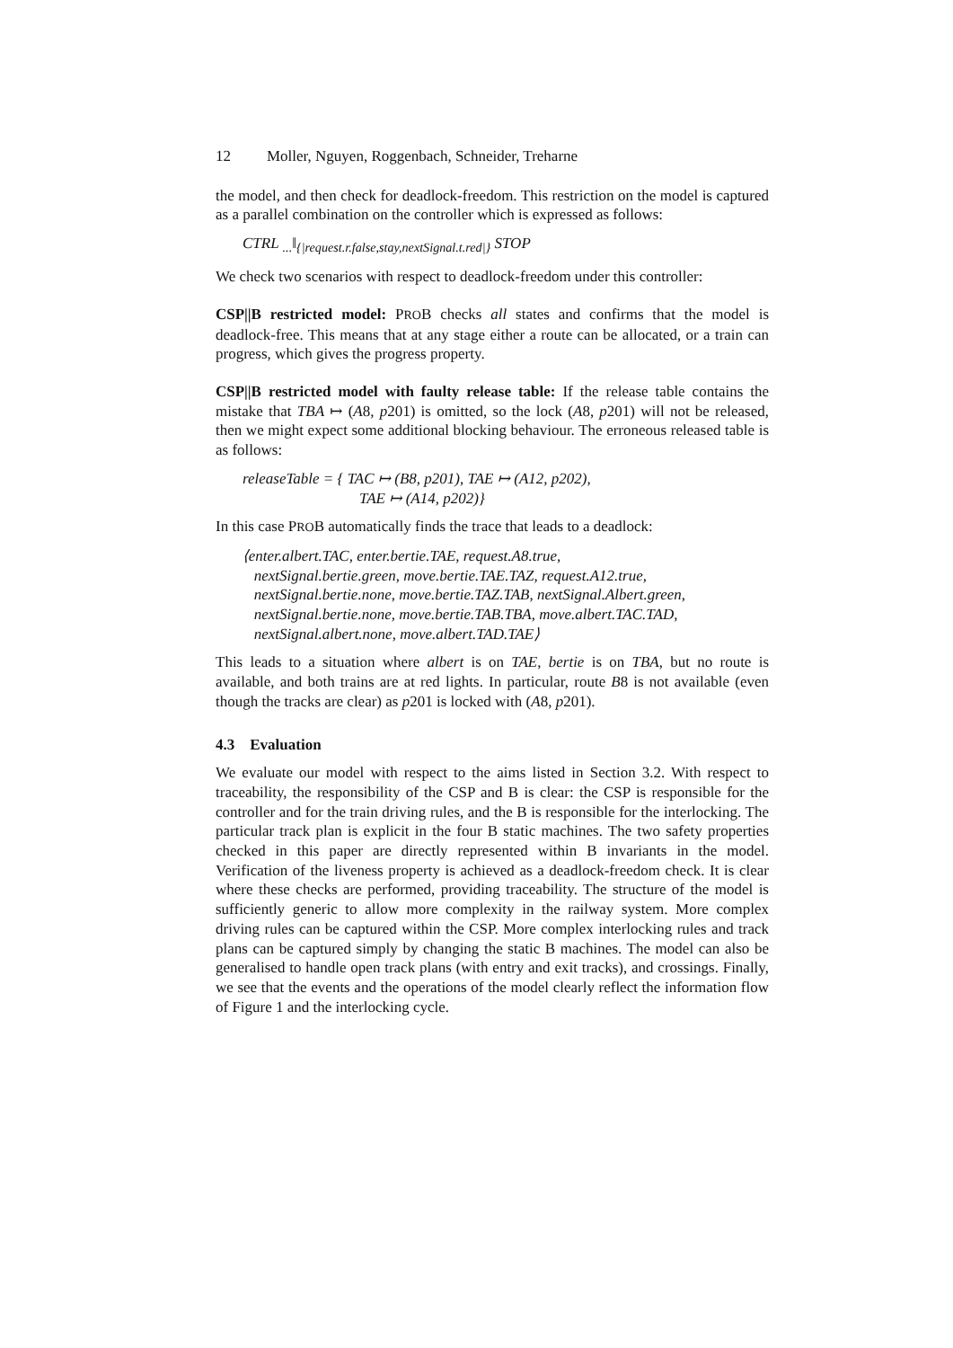12 Moller, Nguyen, Roggenbach, Schneider, Treharne
the model, and then check for deadlock-freedom. This restriction on the model is captured as a parallel combination on the controller which is expressed as follows:
CTRL <sub>...</sub>‖<sub>{|request.r.false,stay,nextSignal.t.red|}</sub> STOP
We check two scenarios with respect to deadlock-freedom under this controller:
CSP||B restricted model: PROB checks all states and confirms that the model is deadlock-free. This means that at any stage either a route can be allocated, or a train can progress, which gives the progress property.
CSP||B restricted model with faulty release table: If the release table contains the mistake that TBA ↦ (A8, p201) is omitted, so the lock (A8, p201) will not be released, then we might expect some additional blocking behaviour. The erroneous released table is as follows:
releaseTable = { TAC ↦ (B8, p201), TAE ↦ (A12, p202),
TAE ↦ (A14, p202)}
In this case PROB automatically finds the trace that leads to a deadlock:
⟨enter.albert.TAC, enter.bertie.TAE, request.A8.true,
nextSignal.bertie.green, move.bertie.TAE.TAZ, request.A12.true,
nextSignal.bertie.none, move.bertie.TAZ.TAB, nextSignal.Albert.green,
nextSignal.bertie.none, move.bertie.TAB.TBA, move.albert.TAC.TAD,
nextSignal.albert.none, move.albert.TAD.TAE⟩
This leads to a situation where albert is on TAE, bertie is on TBA, but no route is available, and both trains are at red lights. In particular, route B8 is not available (even though the tracks are clear) as p201 is locked with (A8, p201).
4.3 Evaluation
We evaluate our model with respect to the aims listed in Section 3.2. With respect to traceability, the responsibility of the CSP and B is clear: the CSP is responsible for the controller and for the train driving rules, and the B is responsible for the interlocking. The particular track plan is explicit in the four B static machines. The two safety properties checked in this paper are directly represented within B invariants in the model. Verification of the liveness property is achieved as a deadlock-freedom check. It is clear where these checks are performed, providing traceability. The structure of the model is sufficiently generic to allow more complexity in the railway system. More complex driving rules can be captured within the CSP. More complex interlocking rules and track plans can be captured simply by changing the static B machines. The model can also be generalised to handle open track plans (with entry and exit tracks), and crossings. Finally, we see that the events and the operations of the model clearly reflect the information flow of Figure 1 and the interlocking cycle.